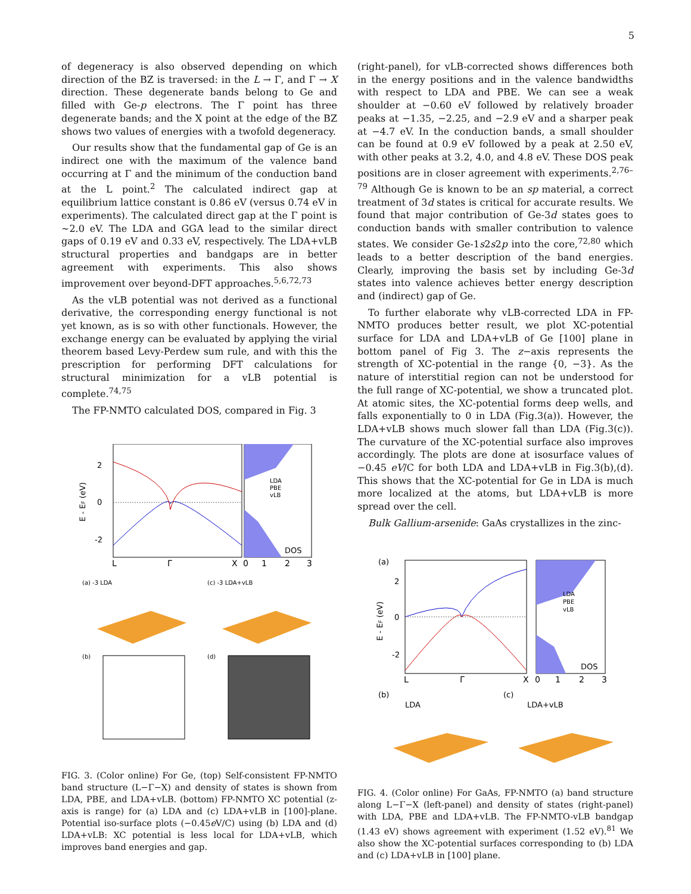5
of degeneracy is also observed depending on which direction of the BZ is traversed: in the L → Γ, and Γ → X direction. These degenerate bands belong to Ge and filled with Ge-p electrons. The Γ point has three degenerate bands; and the X point at the edge of the BZ shows two values of energies with a twofold degeneracy.
Our results show that the fundamental gap of Ge is an indirect one with the maximum of the valence band occurring at Γ and the minimum of the conduction band at the L point.<sup>2</sup> The calculated indirect gap at equilibrium lattice constant is 0.86 eV (versus 0.74 eV in experiments). The calculated direct gap at the Γ point is ∼2.0 eV. The LDA and GGA lead to the similar direct gaps of 0.19 eV and 0.33 eV, respectively. The LDA+vLB structural properties and bandgaps are in better agreement with experiments. This also shows improvement over beyond-DFT approaches.<sup>5,6,72,73</sup>
As the vLB potential was not derived as a functional derivative, the corresponding energy functional is not yet known, as is so with other functionals. However, the exchange energy can be evaluated by applying the virial theorem based Levy-Perdew sum rule, and with this the prescription for performing DFT calculations for structural minimization for a vLB potential is complete.<sup>74,75</sup>
The FP-NMTO calculated DOS, compared in Fig. 3
2
0
-2
E - EF (eV)
LDA
PBE
vLB
DOS
L
Γ
X
0
1
2
3
(a) -3 LDA
(c) -3 LDA+vLB
(b)
(d)
FIG. 3. (Color online) For Ge, (top) Self-consistent FP-NMTO band structure (L−Γ−X) and density of states is shown from LDA, PBE, and LDA+vLB. (bottom) FP-NMTO XC potential (z-axis is range) for (a) LDA and (c) LDA+vLB in [100]-plane. Potential iso-surface plots (−0.45e V/C) using (b) LDA and (d) LDA+vLB: XC potential is less local for LDA+vLB, which improves band energies and gap.
(right-panel), for vLB-corrected shows differences both in the energy positions and in the valence bandwidths with respect to LDA and PBE. We can see a weak shoulder at −0.60 eV followed by relatively broader peaks at −1.35, −2.25, and −2.9 eV and a sharper peak at −4.7 eV. In the conduction bands, a small shoulder can be found at 0.9 eV followed by a peak at 2.50 eV, with other peaks at 3.2, 4.0, and 4.8 eV. These DOS peak positions are in closer agreement with experiments.<sup>2,76–79</sup> Although Ge is known to be an sp material, a correct treatment of 3d states is critical for accurate results. We found that major contribution of Ge-3d states goes to conduction bands with smaller contribution to valence states. We consider Ge-1s2s2p into the core,<sup>72,80</sup> which leads to a better description of the band energies. Clearly, improving the basis set by including Ge-3d states into valence achieves better energy description and (indirect) gap of Ge.
To further elaborate why vLB-corrected LDA in FP-NMTO produces better result, we plot XC-potential surface for LDA and LDA+vLB of Ge [100] plane in bottom panel of Fig 3. The z−axis represents the strength of XC-potential in the range {0, −3}. As the nature of interstitial region can not be understood for the full range of XC-potential, we show a truncated plot. At atomic sites, the XC-potential forms deep wells, and falls exponentially to 0 in LDA (Fig.3(a)). However, the LDA+vLB shows much slower fall than LDA (Fig.3(c)). The curvature of the XC-potential surface also improves accordingly. The plots are done at isosurface values of −0.45 eV/C for both LDA and LDA+vLB in Fig.3(b),(d). This shows that the XC-potential for Ge in LDA is much more localized at the atoms, but LDA+vLB is more spread over the cell.
Bulk Gallium-arsenide: GaAs crystallizes in the zinc-
(a)
2
0
-2
E - EF (eV)
LDA
PBE
vLB
DOS
L
Γ
X
0
1
2
3
(b)
LDA
(c)
LDA+vLB
FIG. 4. (Color online) For GaAs, FP-NMTO (a) band structure along L−Γ−X (left-panel) and density of states (right-panel) with LDA, PBE and LDA+vLB. The FP-NMTO-vLB bandgap (1.43 eV) shows agreement with experiment (1.52 eV).<sup>81</sup> We also show the XC-potential surfaces corresponding to (b) LDA and (c) LDA+vLB in [100] plane.